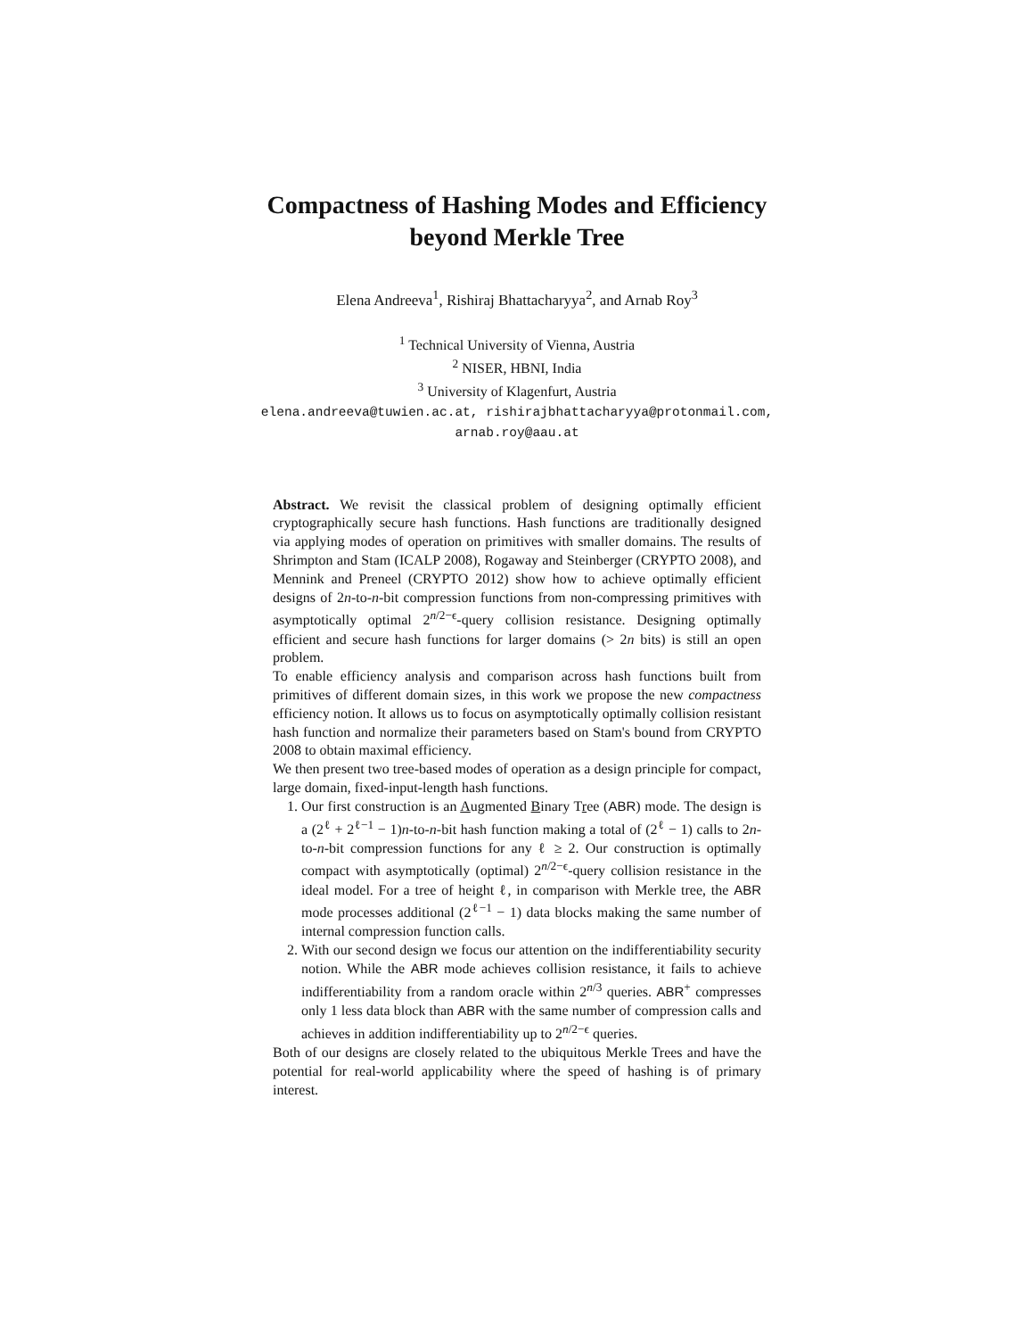Compactness of Hashing Modes and Efficiency
beyond Merkle Tree
Elena Andreeva<sup>1</sup>, Rishiraj Bhattacharyya<sup>2</sup>, and Arnab Roy<sup>3</sup>
<sup>1</sup> Technical University of Vienna, Austria
<sup>2</sup> NISER, HBNI, India
<sup>3</sup> University of Klagenfurt, Austria
elena.andreeva@tuwien.ac.at, rishirajbhattacharyya@protonmail.com,
arnab.roy@aau.at
Abstract. We revisit the classical problem of designing optimally efficient cryptographically secure hash functions. Hash functions are traditionally designed via applying modes of operation on primitives with smaller domains. The results of Shrimpton and Stam (ICALP 2008), Rogaway and Steinberger (CRYPTO 2008), and Mennink and Preneel (CRYPTO 2012) show how to achieve optimally efficient designs of 2n-to-n-bit compression functions from non-compressing primitives with asymptotically optimal 2<sup>n/2−ϵ</sup>-query collision resistance. Designing optimally efficient and secure hash functions for larger domains (> 2n bits) is still an open problem.
To enable efficiency analysis and comparison across hash functions built from primitives of different domain sizes, in this work we propose the new compactness efficiency notion. It allows us to focus on asymptotically optimally collision resistant hash function and normalize their parameters based on Stam's bound from CRYPTO 2008 to obtain maximal efficiency.
We then present two tree-based modes of operation as a design principle for compact, large domain, fixed-input-length hash functions.
1. Our first construction is an Augmented Binary Tree (ABR) mode. The design is a (2<sup>ℓ</sup> + 2<sup>ℓ−1</sup> − 1)n-to-n-bit hash function making a total of (2<sup>ℓ</sup> − 1) calls to 2n-to-n-bit compression functions for any ℓ ≥ 2. Our construction is optimally compact with asymptotically (optimal) 2<sup>n/2−ϵ</sup>-query collision resistance in the ideal model. For a tree of height ℓ, in comparison with Merkle tree, the ABR mode processes additional (2<sup>ℓ−1</sup> − 1) data blocks making the same number of internal compression function calls.
2. With our second design we focus our attention on the indifferentiability security notion. While the ABR mode achieves collision resistance, it fails to achieve indifferentiability from a random oracle within 2<sup>n/3</sup> queries. ABR<sup>+</sup> compresses only 1 less data block than ABR with the same number of compression calls and achieves in addition indifferentiability up to 2<sup>n/2−ϵ</sup> queries.
Both of our designs are closely related to the ubiquitous Merkle Trees and have the potential for real-world applicability where the speed of hashing is of primary interest.